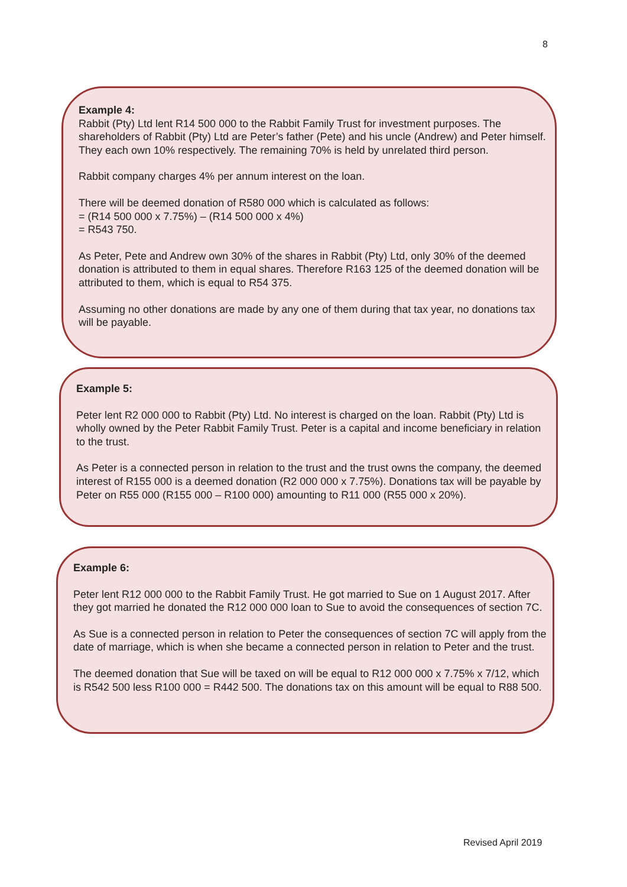8
Example 4:
Rabbit (Pty) Ltd lent R14 500 000 to the Rabbit Family Trust for investment purposes. The shareholders of Rabbit (Pty) Ltd are Peter’s father (Pete) and his uncle (Andrew) and Peter himself. They each own 10% respectively. The remaining 70% is held by unrelated third person.
Rabbit company charges 4% per annum interest on the loan.
There will be deemed donation of R580 000 which is calculated as follows:
= (R14 500 000 x 7.75%) – (R14 500 000 x 4%)
= R543 750.
As Peter, Pete and Andrew own 30% of the shares in Rabbit (Pty) Ltd, only 30% of the deemed donation is attributed to them in equal shares. Therefore R163 125 of the deemed donation will be attributed to them, which is equal to R54 375.
Assuming no other donations are made by any one of them during that tax year, no donations tax will be payable.
Example 5:
Peter lent R2 000 000 to Rabbit (Pty) Ltd. No interest is charged on the loan. Rabbit (Pty) Ltd is wholly owned by the Peter Rabbit Family Trust. Peter is a capital and income beneficiary in relation to the trust.
As Peter is a connected person in relation to the trust and the trust owns the company, the deemed interest of R155 000 is a deemed donation (R2 000 000 x 7.75%). Donations tax will be payable by Peter on R55 000 (R155 000 – R100 000) amounting to R11 000 (R55 000 x 20%).
Example 6:
Peter lent R12 000 000 to the Rabbit Family Trust. He got married to Sue on 1 August 2017. After they got married he donated the R12 000 000 loan to Sue to avoid the consequences of section 7C.
As Sue is a connected person in relation to Peter the consequences of section 7C will apply from the date of marriage, which is when she became a connected person in relation to Peter and the trust.
The deemed donation that Sue will be taxed on will be equal to R12 000 000 x 7.75% x 7/12, which is R542 500 less R100 000 = R442 500. The donations tax on this amount will be equal to R88 500.
Revised April 2019